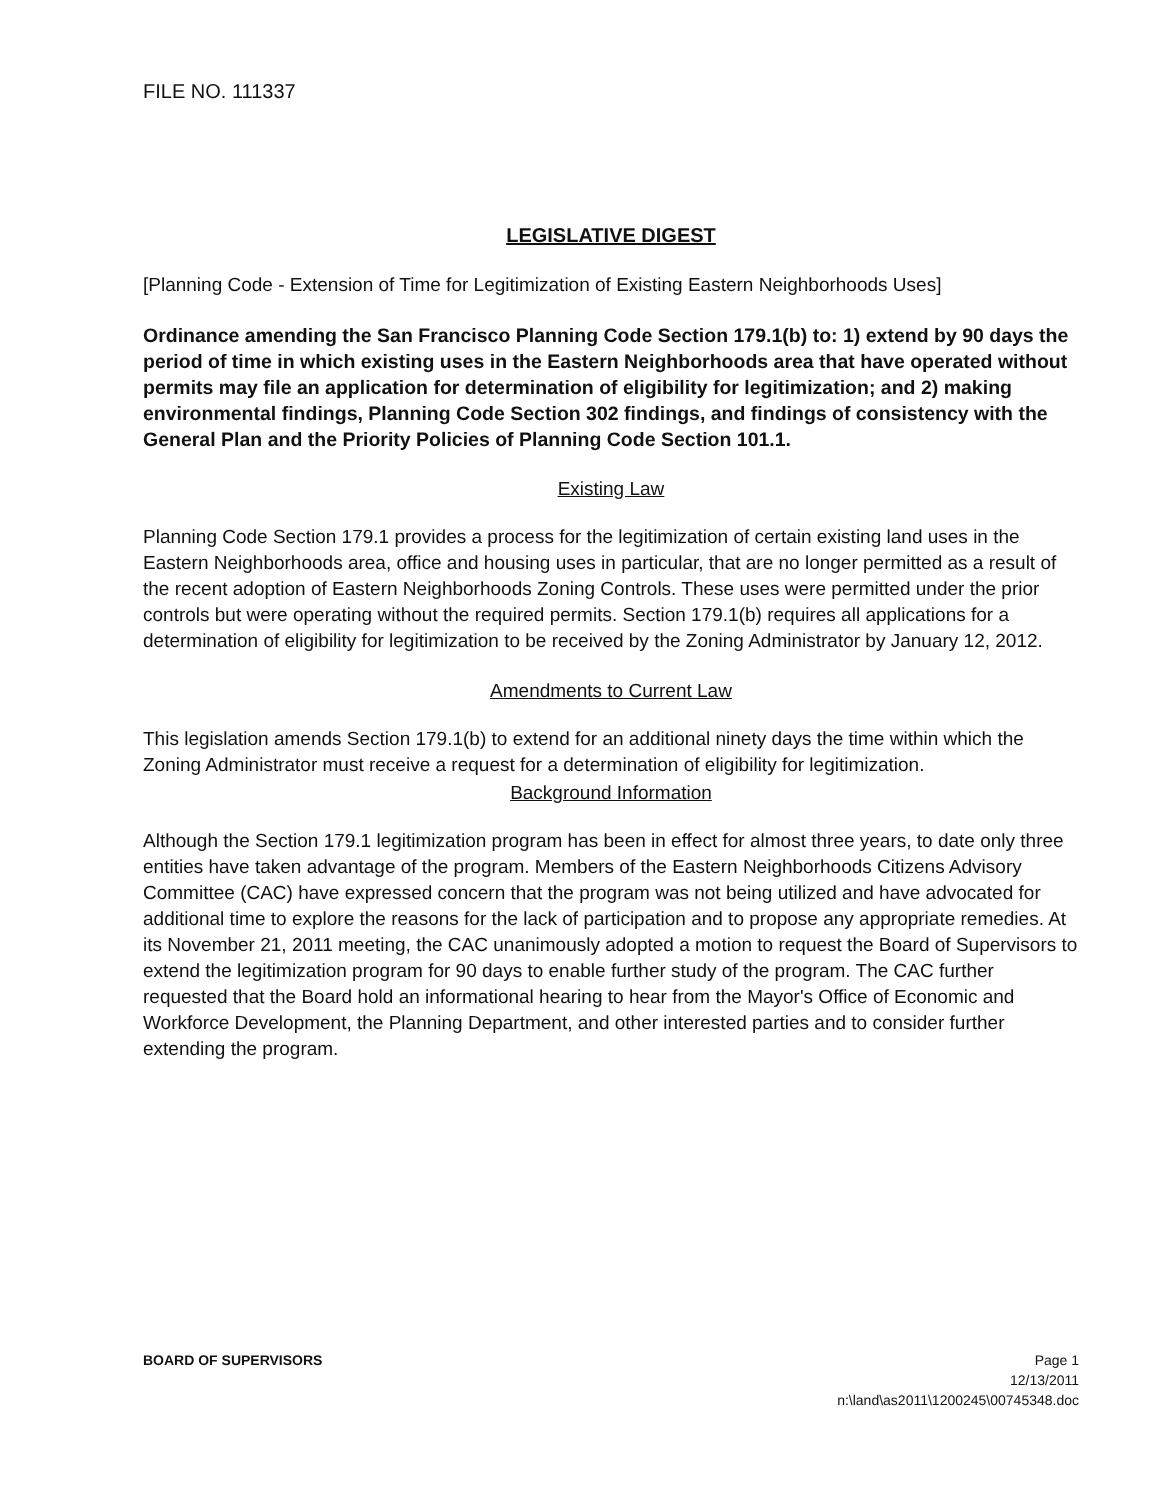FILE NO. 111337
LEGISLATIVE DIGEST
[Planning Code - Extension of Time for Legitimization of Existing Eastern Neighborhoods Uses]
Ordinance amending the San Francisco Planning Code Section 179.1(b) to: 1) extend by 90 days the period of time in which existing uses in the Eastern Neighborhoods area that have operated without permits may file an application for determination of eligibility for legitimization; and 2) making environmental findings, Planning Code Section 302 findings, and findings of consistency with the General Plan and the Priority Policies of Planning Code Section 101.1.
Existing Law
Planning Code Section 179.1 provides a process for the legitimization of certain existing land uses in the Eastern Neighborhoods area, office and housing uses in particular, that are no longer permitted as a result of the recent adoption of Eastern Neighborhoods Zoning Controls. These uses were permitted under the prior controls but were operating without the required permits. Section 179.1(b) requires all applications for a determination of eligibility for legitimization to be received by the Zoning Administrator by January 12, 2012.
Amendments to Current Law
This legislation amends Section 179.1(b) to extend for an additional ninety days the time within which the Zoning Administrator must receive a request for a determination of eligibility for legitimization.
Background Information
Although the Section 179.1 legitimization program has been in effect for almost three years, to date only three entities have taken advantage of the program. Members of the Eastern Neighborhoods Citizens Advisory Committee (CAC) have expressed concern that the program was not being utilized and have advocated for additional time to explore the reasons for the lack of participation and to propose any appropriate remedies. At its November 21, 2011 meeting, the CAC unanimously adopted a motion to request the Board of Supervisors to extend the legitimization program for 90 days to enable further study of the program. The CAC further requested that the Board hold an informational hearing to hear from the Mayor's Office of Economic and Workforce Development, the Planning Department, and other interested parties and to consider further extending the program.
BOARD OF SUPERVISORS Page 1
12/13/2011
n:\land\as2011\1200245\00745348.doc